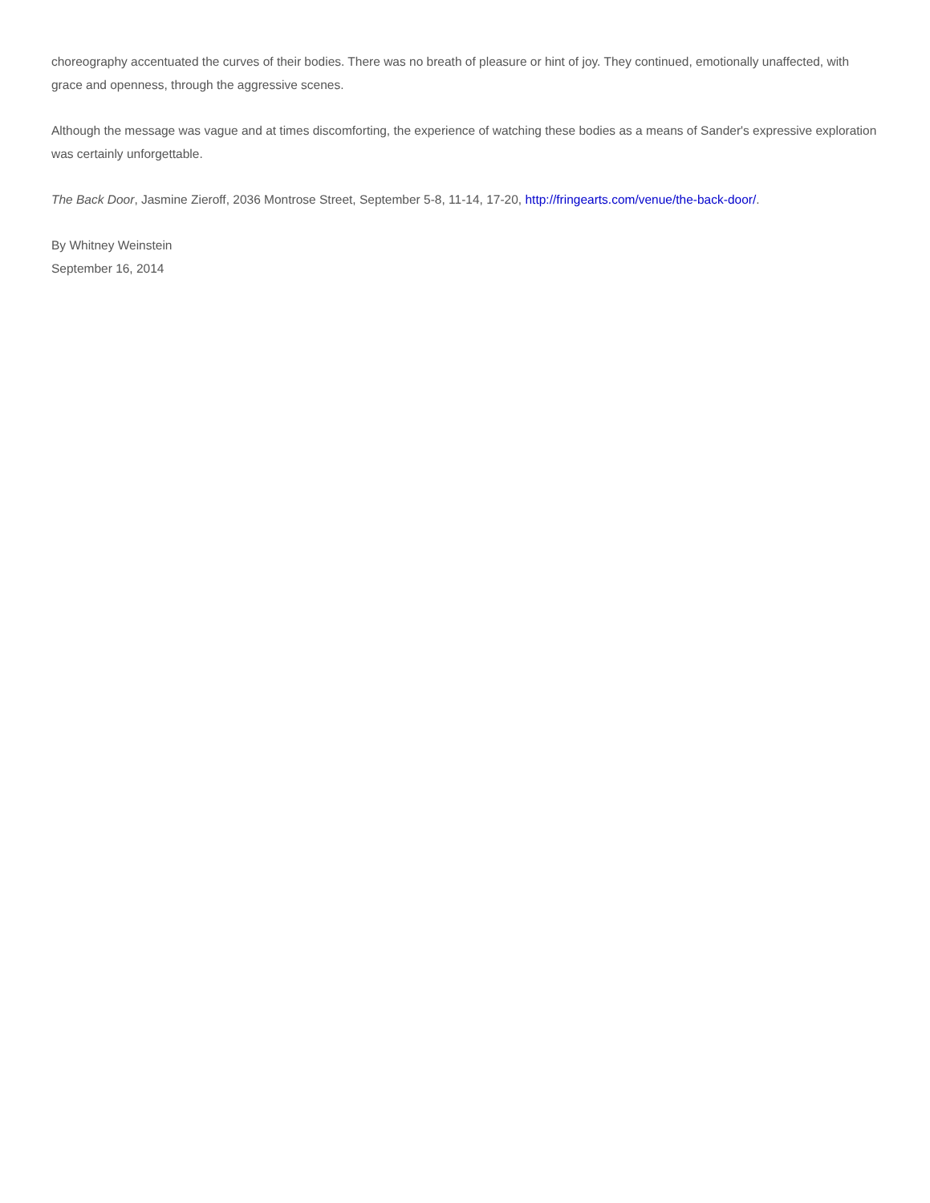choreography accentuated the curves of their bodies. There was no breath of pleasure or hint of joy. They continued, emotionally unaffected, with grace and openness, through the aggressive scenes.
Although the message was vague and at times discomforting, the experience of watching these bodies as a means of Sander's expressive exploration was certainly unforgettable.
The Back Door, Jasmine Zieroff, 2036 Montrose Street, September 5-8, 11-14, 17-20, http://fringearts.com/venue/the-back-door/.
By Whitney Weinstein
September 16, 2014